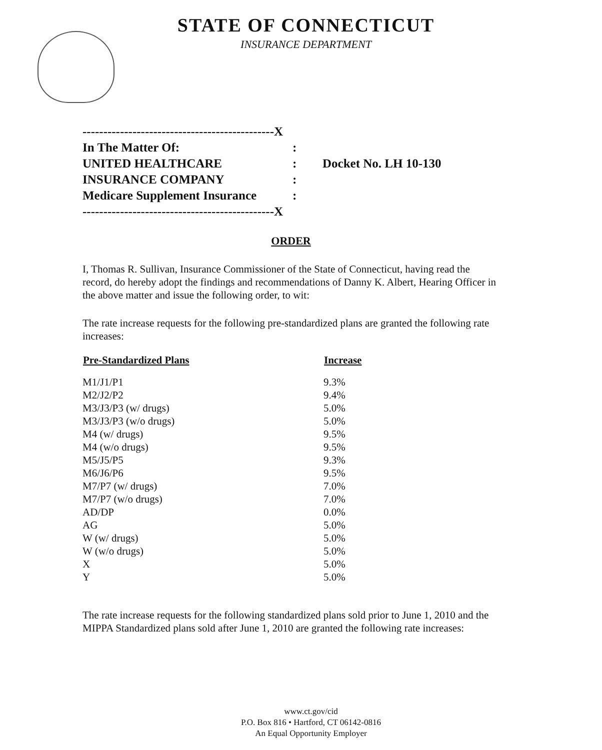STATE OF CONNECTICUT
INSURANCE DEPARTMENT
| ----------------------------------------------X | | |
| In The Matter Of: | : | |
| UNITED HEALTHCARE | : | Docket No. LH 10-130 |
| INSURANCE COMPANY | : | |
| Medicare Supplement Insurance | : | |
| ----------------------------------------------X | | |
ORDER
I, Thomas R. Sullivan, Insurance Commissioner of the State of Connecticut, having read the record, do hereby adopt the findings and recommendations of Danny K. Albert, Hearing Officer in the above matter and issue the following order, to wit:
The rate increase requests for the following pre-standardized plans are granted the following rate increases:
| Pre-Standardized Plans | Increase |
| --- | --- |
| M1/J1/P1 | 9.3% |
| M2/J2/P2 | 9.4% |
| M3/J3/P3 (w/ drugs) | 5.0% |
| M3/J3/P3 (w/o drugs) | 5.0% |
| M4 (w/ drugs) | 9.5% |
| M4 (w/o drugs) | 9.5% |
| M5/J5/P5 | 9.3% |
| M6/J6/P6 | 9.5% |
| M7/P7 (w/ drugs) | 7.0% |
| M7/P7 (w/o drugs) | 7.0% |
| AD/DP | 0.0% |
| AG | 5.0% |
| W (w/ drugs) | 5.0% |
| W (w/o drugs) | 5.0% |
| X | 5.0% |
| Y | 5.0% |
The rate increase requests for the following standardized plans sold prior to June 1, 2010 and the MIPPA Standardized plans sold after June 1, 2010 are granted the following rate increases:
www.ct.gov/cid
P.O. Box 816 • Hartford, CT 06142-0816
An Equal Opportunity Employer